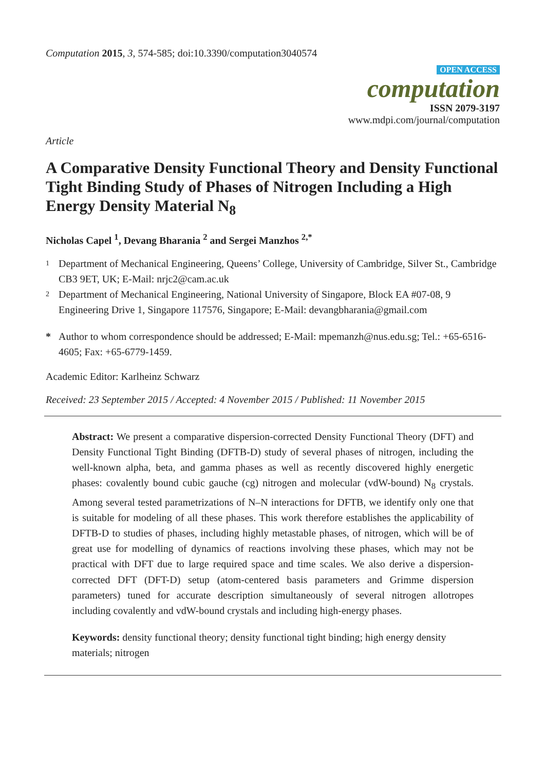Computation 2015, 3, 574-585; doi:10.3390/computation3040574
OPEN ACCESS
computation
ISSN 2079-3197
www.mdpi.com/journal/computation
Article
A Comparative Density Functional Theory and Density Functional Tight Binding Study of Phases of Nitrogen Including a High Energy Density Material N<sub>8</sub>
Nicholas Capel <sup>1</sup>, Devang Bharania <sup>2</sup> and Sergei Manzhos <sup>2,*</sup>
1 Department of Mechanical Engineering, Queens’ College, University of Cambridge, Silver St., Cambridge CB3 9ET, UK; E-Mail: nrjc2@cam.ac.uk
2 Department of Mechanical Engineering, National University of Singapore, Block EA #07-08, 9 Engineering Drive 1, Singapore 117576, Singapore; E-Mail: devangbharania@gmail.com
* Author to whom correspondence should be addressed; E-Mail: mpemanzh@nus.edu.sg; Tel.: +65-6516-4605; Fax: +65-6779-1459.
Academic Editor: Karlheinz Schwarz
Received: 23 September 2015 / Accepted: 4 November 2015 / Published: 11 November 2015
Abstract: We present a comparative dispersion-corrected Density Functional Theory (DFT) and Density Functional Tight Binding (DFTB-D) study of several phases of nitrogen, including the well-known alpha, beta, and gamma phases as well as recently discovered highly energetic phases: covalently bound cubic gauche (cg) nitrogen and molecular (vdW-bound) N<sub>8</sub> crystals. Among several tested parametrizations of N–N interactions for DFTB, we identify only one that is suitable for modeling of all these phases. This work therefore establishes the applicability of DFTB-D to studies of phases, including highly metastable phases, of nitrogen, which will be of great use for modelling of dynamics of reactions involving these phases, which may not be practical with DFT due to large required space and time scales. We also derive a dispersion-corrected DFT (DFT-D) setup (atom-centered basis parameters and Grimme dispersion parameters) tuned for accurate description simultaneously of several nitrogen allotropes including covalently and vdW-bound crystals and including high-energy phases.
Keywords: density functional theory; density functional tight binding; high energy density materials; nitrogen